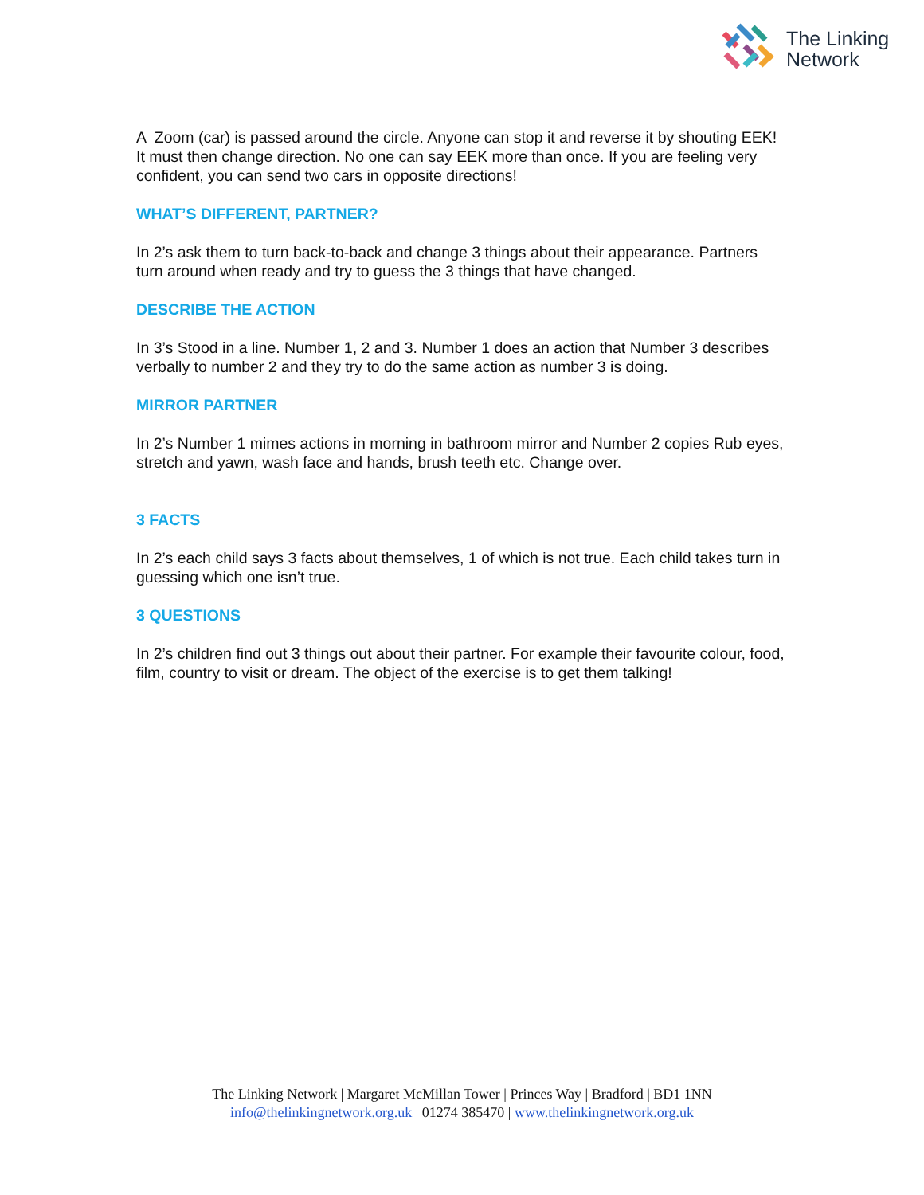The Linking
Network
A Zoom (car) is passed around the circle. Anyone can stop it and reverse it by shouting EEK! It must then change direction. No one can say EEK more than once. If you are feeling very confident, you can send two cars in opposite directions!
WHAT’S DIFFERENT, PARTNER?
In 2’s ask them to turn back-to-back and change 3 things about their appearance. Partners turn around when ready and try to guess the 3 things that have changed.
DESCRIBE THE ACTION
In 3’s Stood in a line. Number 1, 2 and 3. Number 1 does an action that Number 3 describes verbally to number 2 and they try to do the same action as number 3 is doing.
MIRROR PARTNER
In 2’s Number 1 mimes actions in morning in bathroom mirror and Number 2 copies Rub eyes, stretch and yawn, wash face and hands, brush teeth etc. Change over.
3 FACTS
In 2’s each child says 3 facts about themselves, 1 of which is not true. Each child takes turn in guessing which one isn’t true.
3 QUESTIONS
In 2’s children find out 3 things out about their partner. For example their favourite colour, food, film, country to visit or dream. The object of the exercise is to get them talking!
The Linking Network | Margaret McMillan Tower | Princes Way | Bradford | BD1 1NN
info@thelinkingnetwork.org.uk | 01274 385470 | www.thelinkingnetwork.org.uk